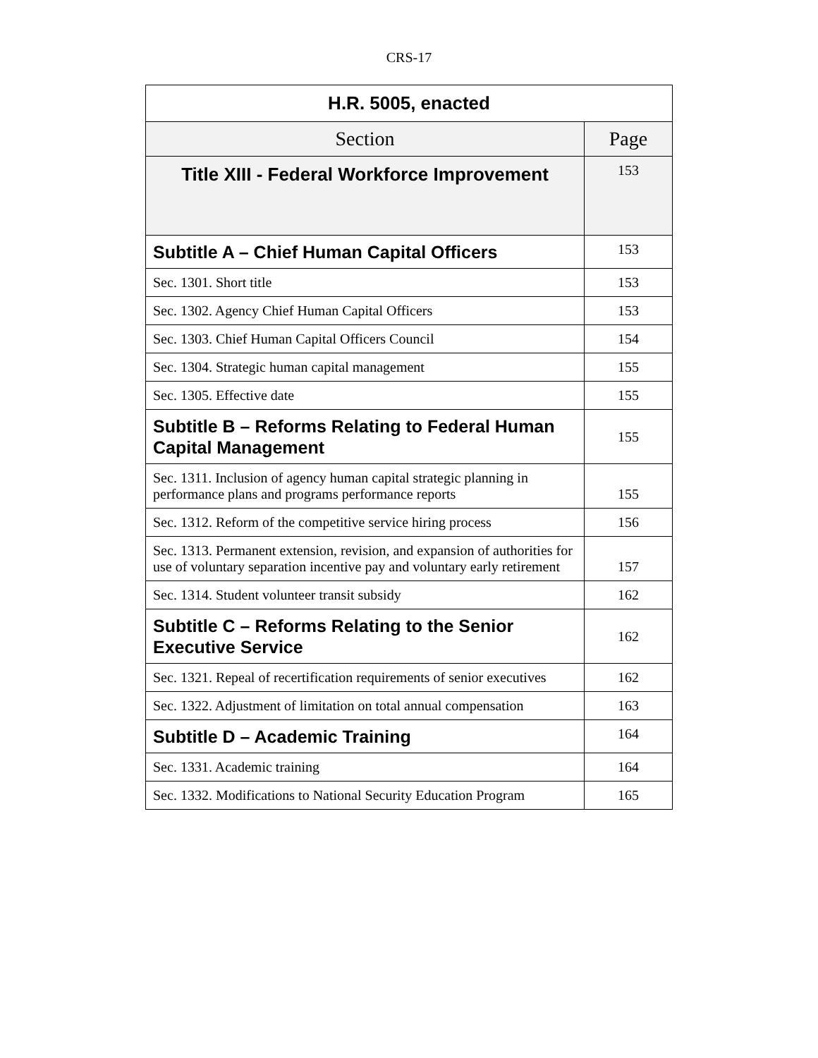CRS-17
| H.R. 5005, enacted | |
| --- | --- |
| Section | Page |
| Title XIII - Federal Workforce Improvement | 153 |
| Subtitle A – Chief Human Capital Officers | 153 |
| Sec. 1301. Short title | 153 |
| Sec. 1302. Agency Chief Human Capital Officers | 153 |
| Sec. 1303. Chief Human Capital Officers Council | 154 |
| Sec. 1304. Strategic human capital management | 155 |
| Sec. 1305. Effective date | 155 |
| Subtitle B – Reforms Relating to Federal Human Capital Management | 155 |
| Sec. 1311. Inclusion of agency human capital strategic planning in performance plans and programs performance reports | 155 |
| Sec. 1312. Reform of the competitive service hiring process | 156 |
| Sec. 1313. Permanent extension, revision, and expansion of authorities for use of voluntary separation incentive pay and voluntary early retirement | 157 |
| Sec. 1314. Student volunteer transit subsidy | 162 |
| Subtitle C – Reforms Relating to the Senior Executive Service | 162 |
| Sec. 1321. Repeal of recertification requirements of senior executives | 162 |
| Sec. 1322. Adjustment of limitation on total annual compensation | 163 |
| Subtitle D – Academic Training | 164 |
| Sec. 1331. Academic training | 164 |
| Sec. 1332. Modifications to National Security Education Program | 165 |